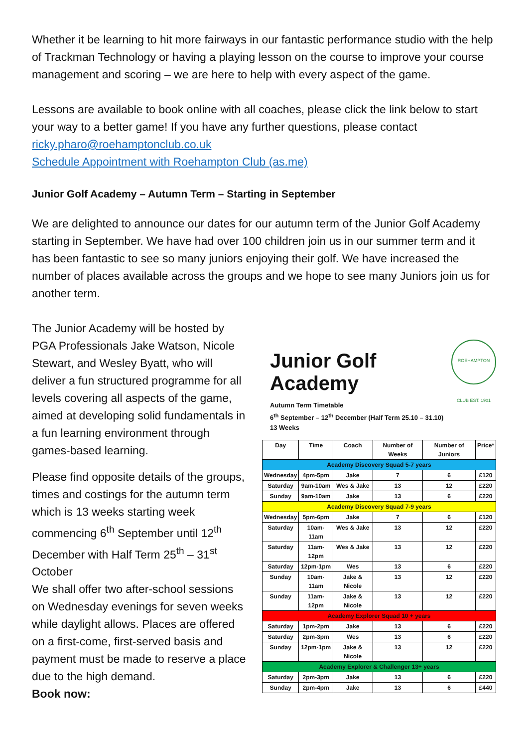Whether it be learning to hit more fairways in our fantastic performance studio with the help of Trackman Technology or having a playing lesson on the course to improve your course management and scoring – we are here to help with every aspect of the game.
Lessons are available to book online with all coaches, please click the link below to start your way to a better game! If you have any further questions, please contact ricky.pharo@roehamptonclub.co.uk
Schedule Appointment with Roehampton Club (as.me)
Junior Golf Academy – Autumn Term – Starting in September
We are delighted to announce our dates for our autumn term of the Junior Golf Academy starting in September. We have had over 100 children join us in our summer term and it has been fantastic to see so many juniors enjoying their golf. We have increased the number of places available across the groups and we hope to see many Juniors join us for another term.
The Junior Academy will be hosted by PGA Professionals Jake Watson, Nicole Stewart, and Wesley Byatt, who will deliver a fun structured programme for all levels covering all aspects of the game, aimed at developing solid fundamentals in a fun learning environment through games-based learning.
Please find opposite details of the groups, times and costings for the autumn term which is 13 weeks starting week commencing 6<sup>th</sup> September until 12<sup>th</sup> December with Half Term 25<sup>th</sup> – 31<sup>st</sup> October
We shall offer two after-school sessions on Wednesday evenings for seven weeks while daylight allows. Places are offered on a first-come, first-served basis and payment must be made to reserve a place due to the high demand.
Book now:
ROEHAMPTON CLUB EST. 1901
Junior Golf Academy
Autumn Term Timetable
6<sup>th</sup> September – 12<sup>th</sup> December (Half Term 25.10 – 31.10)
13 Weeks
| Day | Time | Coach | Number of Weeks | Number of Juniors | Price* |
| --- | --- | --- | --- | --- | --- |
| Academy Discovery Squad 5-7 years | | | | | |
| Wednesday | 4pm-5pm | Jake | 7 | 6 | £120 |
| Saturday | 9am-10am | Wes & Jake | 13 | 12 | £220 |
| Sunday | 9am-10am | Jake | 13 | 6 | £220 |
| Academy Discovery Squad 7-9 years | | | | | |
| Wednesday | 5pm-6pm | Jake | 7 | 6 | £120 |
| Saturday | 10am-11am | Wes & Jake | 13 | 12 | £220 |
| Saturday | 11am-12pm | Wes & Jake | 13 | 12 | £220 |
| Saturday | 12pm-1pm | Wes | 13 | 6 | £220 |
| Sunday | 10am-11am | Jake & Nicole | 13 | 12 | £220 |
| Sunday | 11am-12pm | Jake & Nicole | 13 | 12 | £220 |
| Academy Explorer Squad 10 + years | | | | | |
| Saturday | 1pm-2pm | Jake | 13 | 6 | £220 |
| Saturday | 2pm-3pm | Wes | 13 | 6 | £220 |
| Sunday | 12pm-1pm | Jake & Nicole | 13 | 12 | £220 |
| Academy Explorer & Challenger 13+ years | | | | | |
| Saturday | 2pm-3pm | Jake | 13 | 6 | £220 |
| Sunday | 2pm-4pm | Jake | 13 | 6 | £440 |